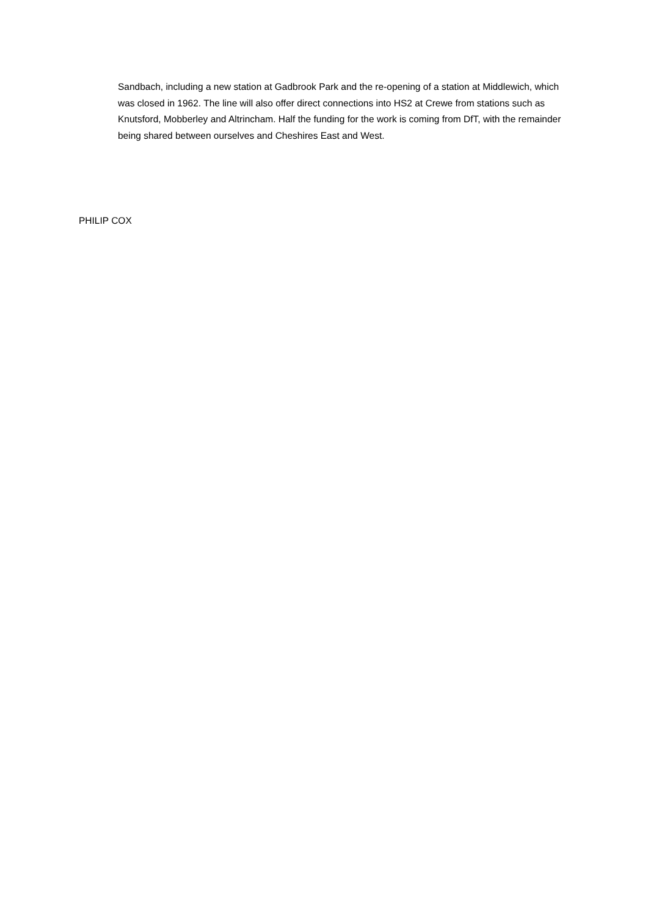Sandbach, including a new station at Gadbrook Park and the re-opening of a station at Middlewich, which was closed in 1962. The line will also offer direct connections into HS2 at Crewe from stations such as Knutsford, Mobberley and Altrincham. Half the funding for the work is coming from DfT, with the remainder being shared between ourselves and Cheshires East and West.
PHILIP COX